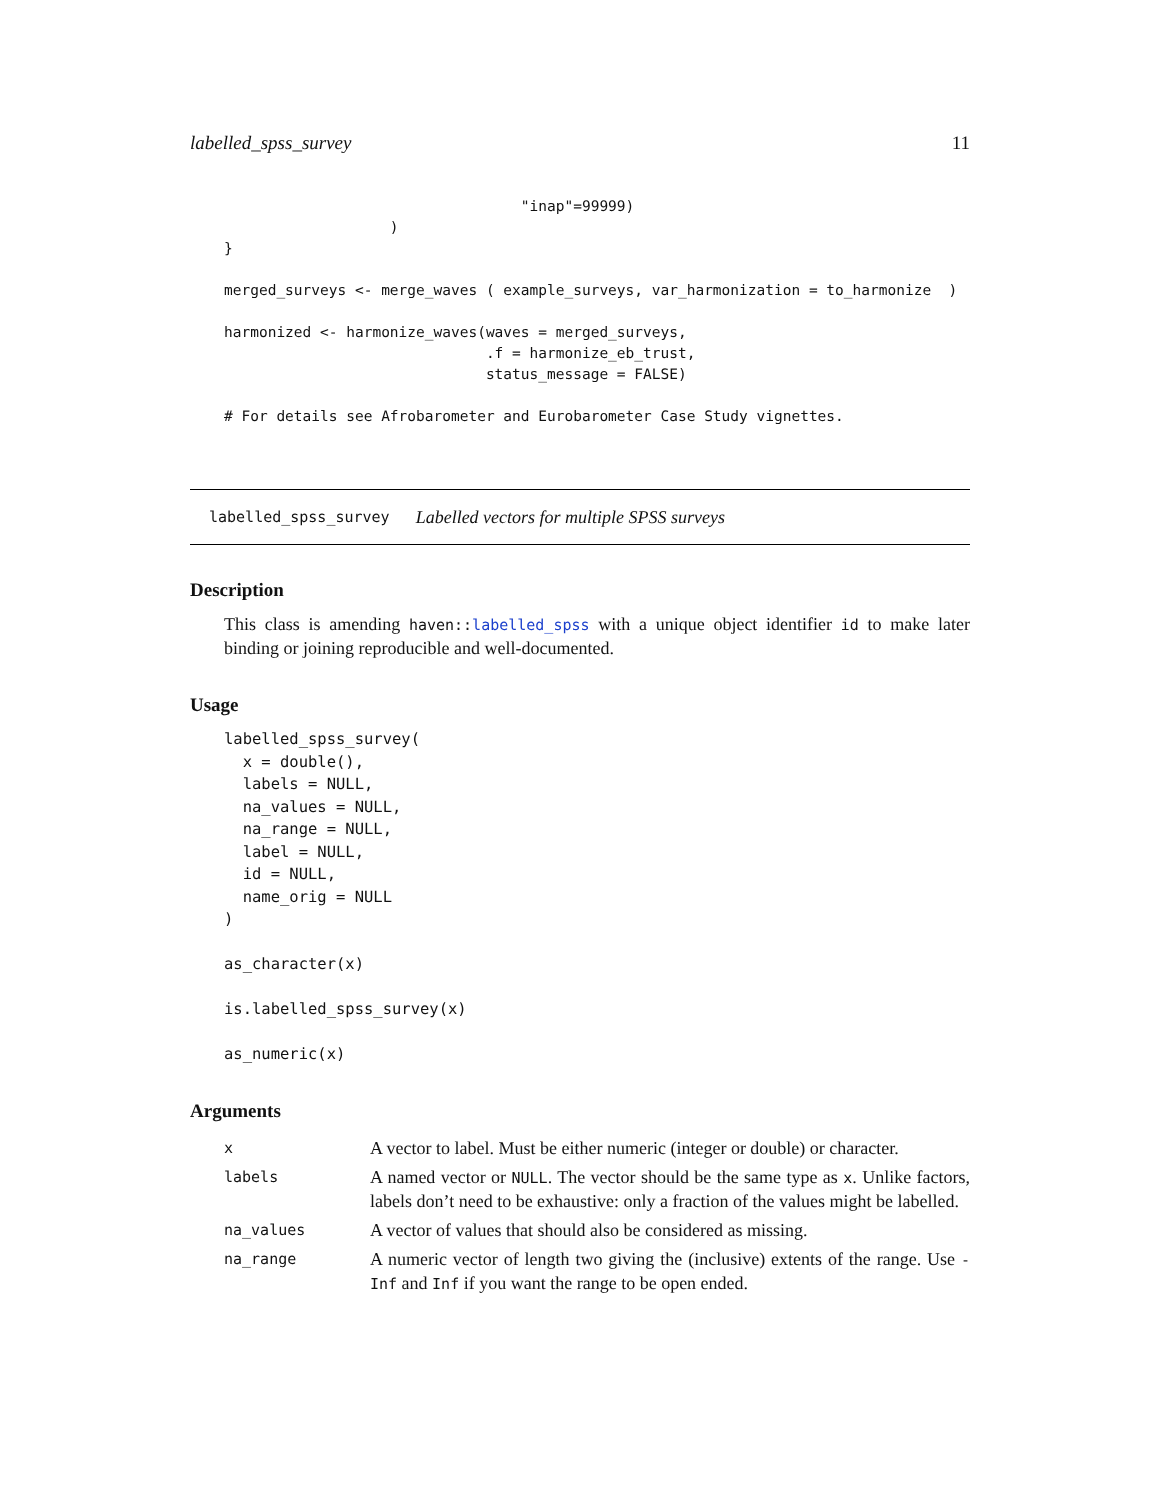labelled_spss_survey 11
                                  "inap"=99999)
                   )
}

merged_surveys <- merge_waves ( example_surveys, var_harmonization = to_harmonize  )

harmonized <- harmonize_waves(waves = merged_surveys,
                              .f = harmonize_eb_trust,
                              status_message = FALSE)

# For details see Afrobarometer and Eurobarometer Case Study vignettes.
labelled_spss_survey Labelled vectors for multiple SPSS surveys
Description
This class is amending haven::labelled_spss with a unique object identifier id to make later binding or joining reproducible and well-documented.
Usage
labelled_spss_survey(
  x = double(),
  labels = NULL,
  na_values = NULL,
  na_range = NULL,
  label = NULL,
  id = NULL,
  name_orig = NULL
)

as_character(x)

is.labelled_spss_survey(x)

as_numeric(x)
Arguments
| x | A vector to label. Must be either numeric (integer or double) or character. |
| labels | A named vector or NULL . The vector should be the same type as x . Unlike factors, labels don’t need to be exhaustive: only a fraction of the values might be labelled. |
| na_values | A vector of values that should also be considered as missing. |
| na_range | A numeric vector of length two giving the (inclusive) extents of the range. Use -Inf and Inf if you want the range to be open ended. |